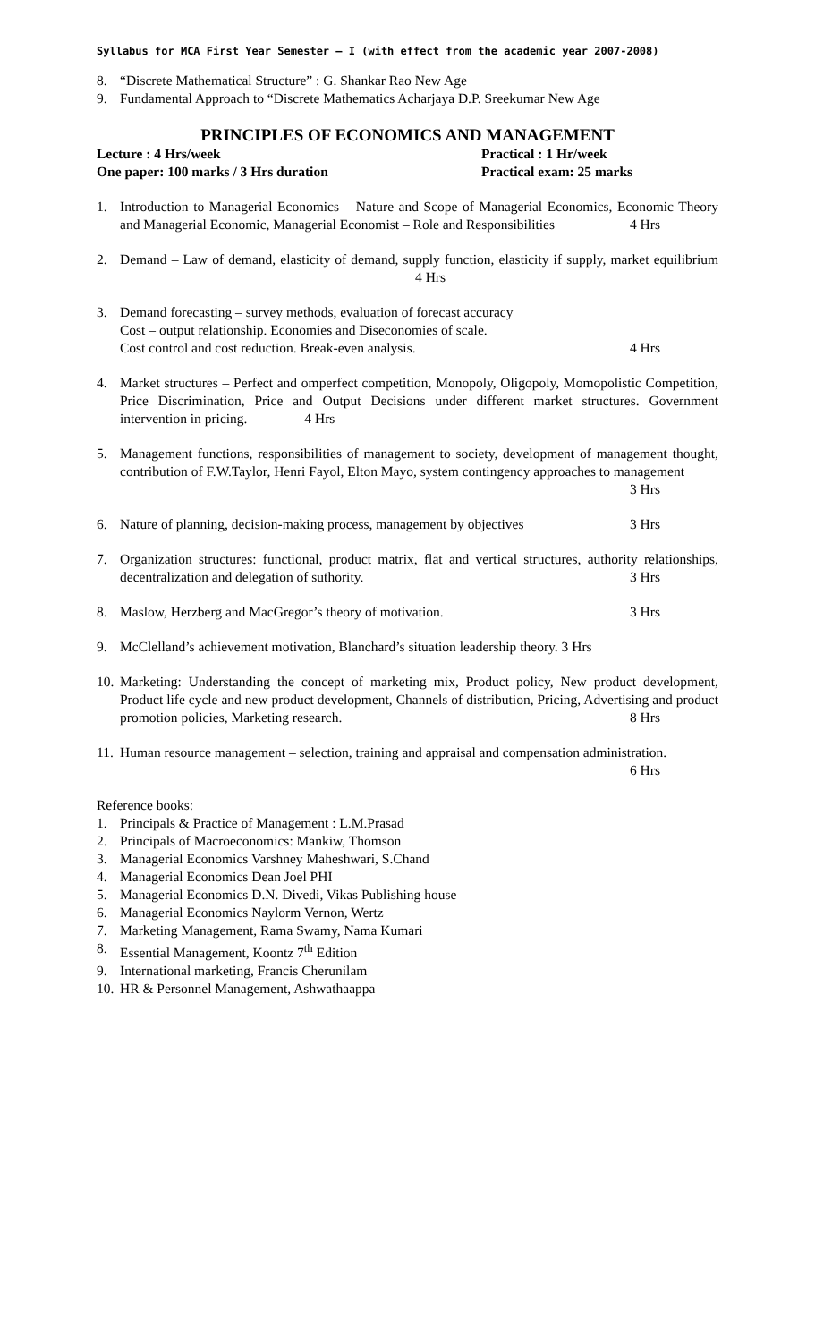Syllabus for MCA First Year Semester – I (with effect from the academic year 2007-2008)
8. “Discrete Mathematical Structure” : G. Shankar Rao New Age
9. Fundamental Approach to “Discrete Mathematics Acharjaya D.P. Sreekumar New Age
PRINCIPLES OF ECONOMICS AND MANAGEMENT
Lecture : 4 Hrs/week Practical : 1 Hr/week
One paper: 100 marks / 3 Hrs duration Practical exam: 25 marks
1. Introduction to Managerial Economics – Nature and Scope of Managerial Economics, Economic Theory and Managerial Economic, Managerial Economist – Role and Responsibilities 4 Hrs
2. Demand – Law of demand, elasticity of demand, supply function, elasticity if supply, market equilibrium 4 Hrs
3. Demand forecasting – survey methods, evaluation of forecast accuracy
Cost – output relationship. Economies and Diseconomies of scale.
Cost control and cost reduction. Break-even analysis. 4 Hrs
4. Market structures – Perfect and omperfect competition, Monopoly, Oligopoly, Momopolistic Competition, Price Discrimination, Price and Output Decisions under different market structures. Government intervention in pricing. 4 Hrs
5. Management functions, responsibilities of management to society, development of management thought, contribution of F.W.Taylor, Henri Fayol, Elton Mayo, system contingency approaches to management 3 Hrs
6. Nature of planning, decision-making process, management by objectives 3 Hrs
7. Organization structures: functional, product matrix, flat and vertical structures, authority relationships, decentralization and delegation of suthority. 3 Hrs
8. Maslow, Herzberg and MacGregor’s theory of motivation. 3 Hrs
9. McClelland’s achievement motivation, Blanchard’s situation leadership theory. 3 Hrs
10. Marketing: Understanding the concept of marketing mix, Product policy, New product development, Product life cycle and new product development, Channels of distribution, Pricing, Advertising and product promotion policies, Marketing research. 8 Hrs
11. Human resource management – selection, training and appraisal and compensation administration. 6 Hrs
Reference books:
1. Principals & Practice of Management : L.M.Prasad
2. Principals of Macroeconomics: Mankiw, Thomson
3. Managerial Economics Varshney Maheshwari, S.Chand
4. Managerial Economics Dean Joel PHI
5. Managerial Economics D.N. Divedi, Vikas Publishing house
6. Managerial Economics Naylorm Vernon, Wertz
7. Marketing Management, Rama Swamy, Nama Kumari
8. Essential Management, Koontz 7<sup>th</sup> Edition
9. International marketing, Francis Cherunilam
10. HR & Personnel Management, Ashwathaappa